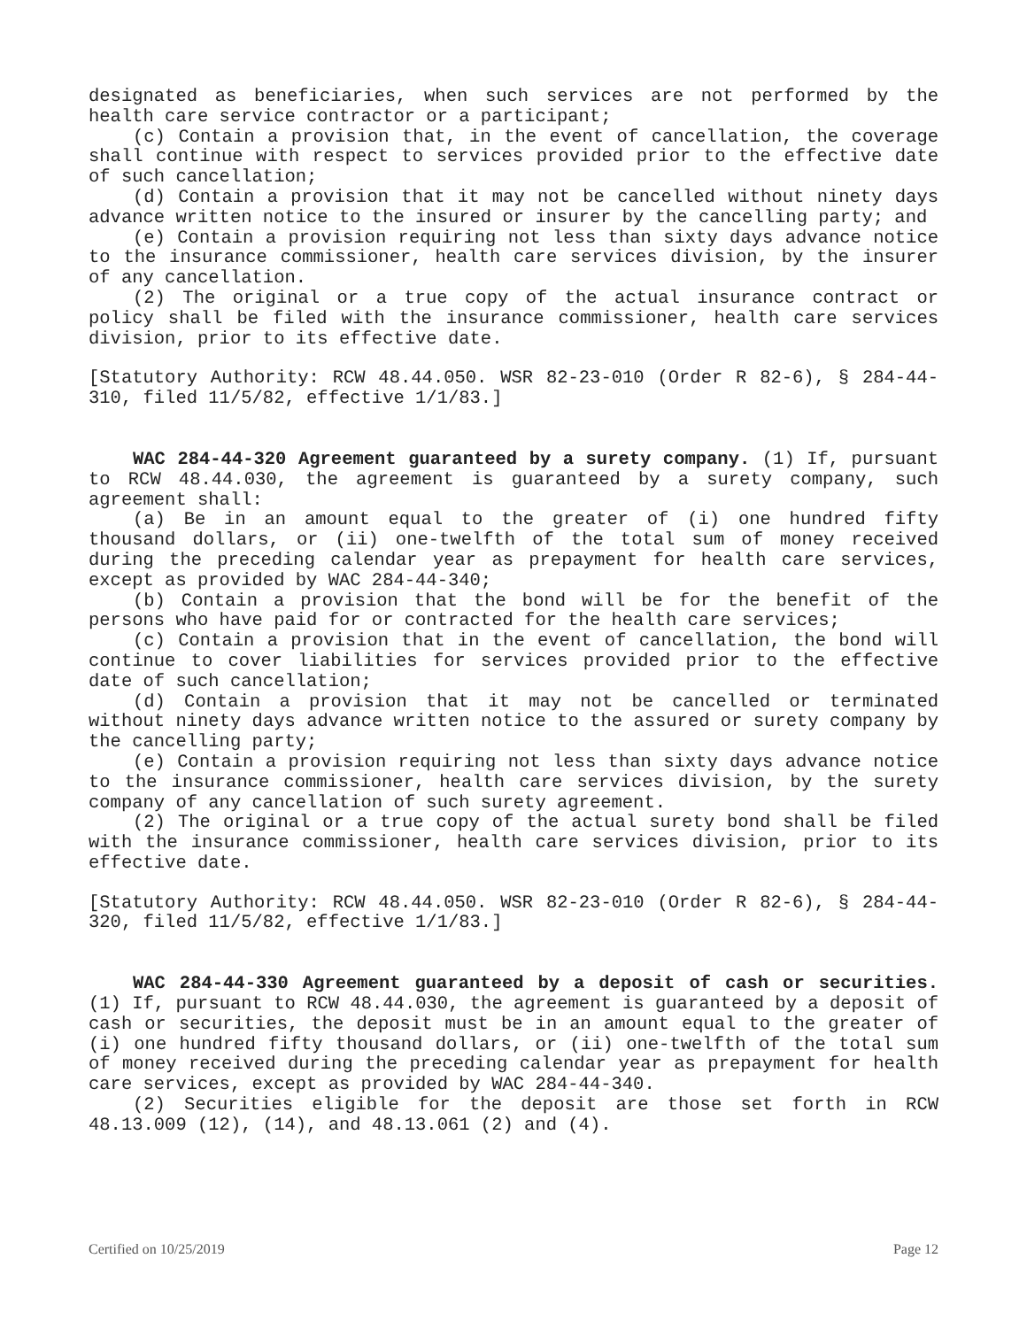designated as beneficiaries, when such services are not performed by the health care service contractor or a participant;
(c) Contain a provision that, in the event of cancellation, the coverage shall continue with respect to services provided prior to the effective date of such cancellation;
(d) Contain a provision that it may not be cancelled without ninety days advance written notice to the insured or insurer by the cancelling party; and
(e) Contain a provision requiring not less than sixty days advance notice to the insurance commissioner, health care services division, by the insurer of any cancellation.
(2) The original or a true copy of the actual insurance contract or policy shall be filed with the insurance commissioner, health care services division, prior to its effective date.
[Statutory Authority: RCW 48.44.050. WSR 82-23-010 (Order R 82-6), § 284-44-310, filed 11/5/82, effective 1/1/83.]
WAC 284-44-320 Agreement guaranteed by a surety company. (1) If, pursuant to RCW 48.44.030, the agreement is guaranteed by a surety company, such agreement shall:
(a) Be in an amount equal to the greater of (i) one hundred fifty thousand dollars, or (ii) one-twelfth of the total sum of money received during the preceding calendar year as prepayment for health care services, except as provided by WAC 284-44-340;
(b) Contain a provision that the bond will be for the benefit of the persons who have paid for or contracted for the health care services;
(c) Contain a provision that in the event of cancellation, the bond will continue to cover liabilities for services provided prior to the effective date of such cancellation;
(d) Contain a provision that it may not be cancelled or terminated without ninety days advance written notice to the assured or surety company by the cancelling party;
(e) Contain a provision requiring not less than sixty days advance notice to the insurance commissioner, health care services division, by the surety company of any cancellation of such surety agreement.
(2) The original or a true copy of the actual surety bond shall be filed with the insurance commissioner, health care services division, prior to its effective date.
[Statutory Authority: RCW 48.44.050. WSR 82-23-010 (Order R 82-6), § 284-44-320, filed 11/5/82, effective 1/1/83.]
WAC 284-44-330 Agreement guaranteed by a deposit of cash or securities. (1) If, pursuant to RCW 48.44.030, the agreement is guaranteed by a deposit of cash or securities, the deposit must be in an amount equal to the greater of (i) one hundred fifty thousand dollars, or (ii) one-twelfth of the total sum of money received during the preceding calendar year as prepayment for health care services, except as provided by WAC 284-44-340.
(2) Securities eligible for the deposit are those set forth in RCW 48.13.009 (12), (14), and 48.13.061 (2) and (4).
Certified on 10/25/2019 Page 12